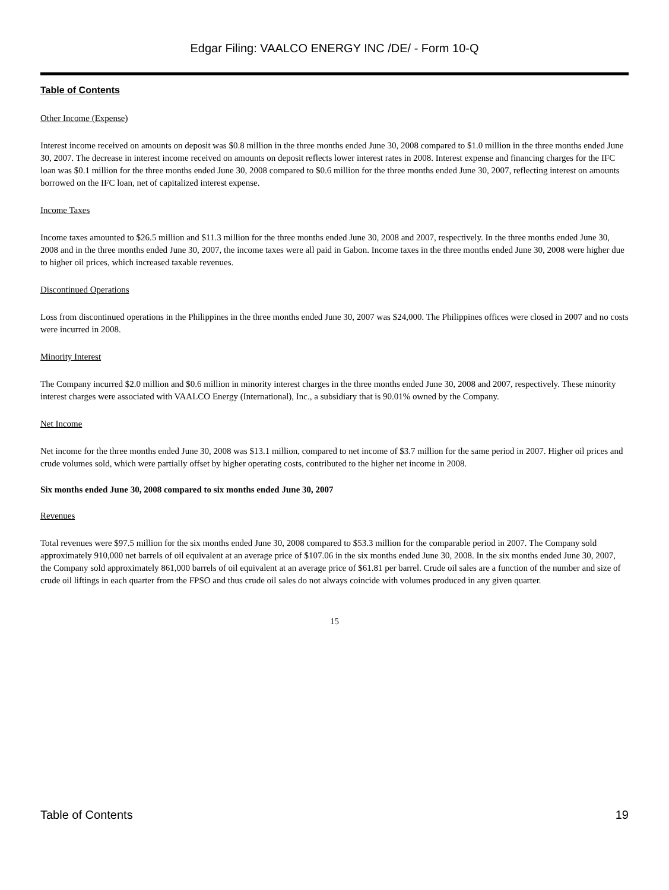Edgar Filing: VAALCO ENERGY INC /DE/ - Form 10-Q
Table of Contents
Other Income (Expense)
Interest income received on amounts on deposit was $0.8 million in the three months ended June 30, 2008 compared to $1.0 million in the three months ended June 30, 2007. The decrease in interest income received on amounts on deposit reflects lower interest rates in 2008. Interest expense and financing charges for the IFC loan was $0.1 million for the three months ended June 30, 2008 compared to $0.6 million for the three months ended June 30, 2007, reflecting interest on amounts borrowed on the IFC loan, net of capitalized interest expense.
Income Taxes
Income taxes amounted to $26.5 million and $11.3 million for the three months ended June 30, 2008 and 2007, respectively. In the three months ended June 30, 2008 and in the three months ended June 30, 2007, the income taxes were all paid in Gabon. Income taxes in the three months ended June 30, 2008 were higher due to higher oil prices, which increased taxable revenues.
Discontinued Operations
Loss from discontinued operations in the Philippines in the three months ended June 30, 2007 was $24,000. The Philippines offices were closed in 2007 and no costs were incurred in 2008.
Minority Interest
The Company incurred $2.0 million and $0.6 million in minority interest charges in the three months ended June 30, 2008 and 2007, respectively. These minority interest charges were associated with VAALCO Energy (International), Inc., a subsidiary that is 90.01% owned by the Company.
Net Income
Net income for the three months ended June 30, 2008 was $13.1 million, compared to net income of $3.7 million for the same period in 2007. Higher oil prices and crude volumes sold, which were partially offset by higher operating costs, contributed to the higher net income in 2008.
Six months ended June 30, 2008 compared to six months ended June 30, 2007
Revenues
Total revenues were $97.5 million for the six months ended June 30, 2008 compared to $53.3 million for the comparable period in 2007. The Company sold approximately 910,000 net barrels of oil equivalent at an average price of $107.06 in the six months ended June 30, 2008. In the six months ended June 30, 2007, the Company sold approximately 861,000 barrels of oil equivalent at an average price of $61.81 per barrel. Crude oil sales are a function of the number and size of crude oil liftings in each quarter from the FPSO and thus crude oil sales do not always coincide with volumes produced in any given quarter.
15
Table of Contents 19